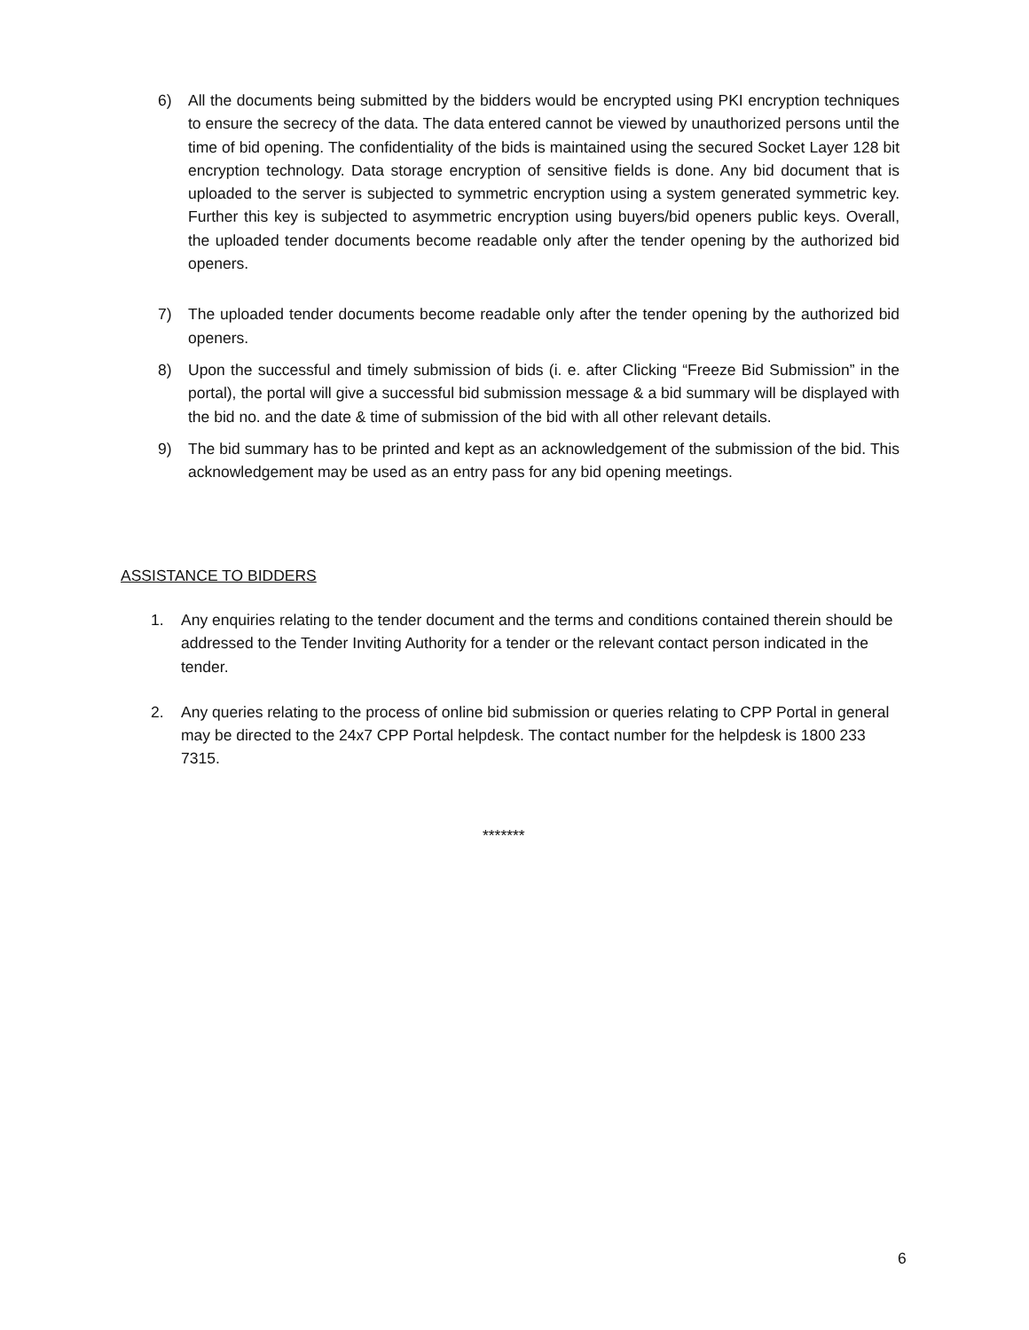6) All the documents being submitted by the bidders would be encrypted using PKI encryption techniques to ensure the secrecy of the data. The data entered cannot be viewed by unauthorized persons until the time of bid opening. The confidentiality of the bids is maintained using the secured Socket Layer 128 bit encryption technology. Data storage encryption of sensitive fields is done. Any bid document that is uploaded to the server is subjected to symmetric encryption using a system generated symmetric key. Further this key is subjected to asymmetric encryption using buyers/bid openers public keys. Overall, the uploaded tender documents become readable only after the tender opening by the authorized bid openers.
7) The uploaded tender documents become readable only after the tender opening by the authorized bid openers.
8) Upon the successful and timely submission of bids (i. e. after Clicking “Freeze Bid Submission” in the portal), the portal will give a successful bid submission message & a bid summary will be displayed with the bid no. and the date & time of submission of the bid with all other relevant details.
9) The bid summary has to be printed and kept as an acknowledgement of the submission of the bid. This acknowledgement may be used as an entry pass for any bid opening meetings.
ASSISTANCE TO BIDDERS
1. Any enquiries relating to the tender document and the terms and conditions contained therein should be addressed to the Tender Inviting Authority for a tender or the relevant contact person indicated in the tender.
2. Any queries relating to the process of online bid submission or queries relating to CPP Portal in general may be directed to the 24x7 CPP Portal helpdesk. The contact number for the helpdesk is 1800 233 7315.
*******
6